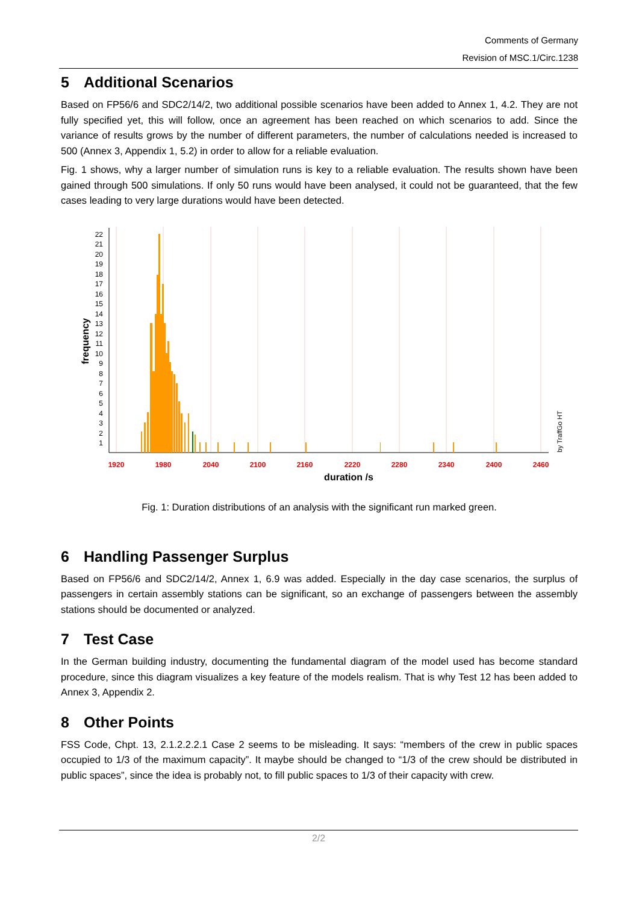Comments of Germany
Revision of MSC.1/Circ.1238
5 Additional Scenarios
Based on FP56/6 and SDC2/14/2, two additional possible scenarios have been added to Annex 1, 4.2. They are not fully specified yet, this will follow, once an agreement has been reached on which scenarios to add. Since the variance of results grows by the number of different parameters, the number of calculations needed is increased to 500 (Annex 3, Appendix 1, 5.2) in order to allow for a reliable evaluation.
Fig. 1 shows, why a larger number of simulation runs is key to a reliable evaluation. The results shown have been gained through 500 simulations. If only 50 runs would have been analysed, it could not be guaranteed, that the few cases leading to very large durations would have been detected.
22
21
20
19
18
17
16
15
14
13
12
11
10
9
8
7
6
5
4
3
2
1
1920
1980
2040
2100
2160
2220
2280
2340
2400
2460
duration /s
frequency
by TraffGo HT
Fig. 1: Duration distributions of an analysis with the significant run marked green.
6 Handling Passenger Surplus
Based on FP56/6 and SDC2/14/2, Annex 1, 6.9 was added. Especially in the day case scenarios, the surplus of passengers in certain assembly stations can be significant, so an exchange of passengers between the assembly stations should be documented or analyzed.
7 Test Case
In the German building industry, documenting the fundamental diagram of the model used has become standard procedure, since this diagram visualizes a key feature of the models realism. That is why Test 12 has been added to Annex 3, Appendix 2.
8 Other Points
FSS Code, Chpt. 13, 2.1.2.2.2.1 Case 2 seems to be misleading. It says: “members of the crew in public spaces occupied to 1/3 of the maximum capacity”. It maybe should be changed to “1/3 of the crew should be distributed in public spaces”, since the idea is probably not, to fill public spaces to 1/3 of their capacity with crew.
2/2